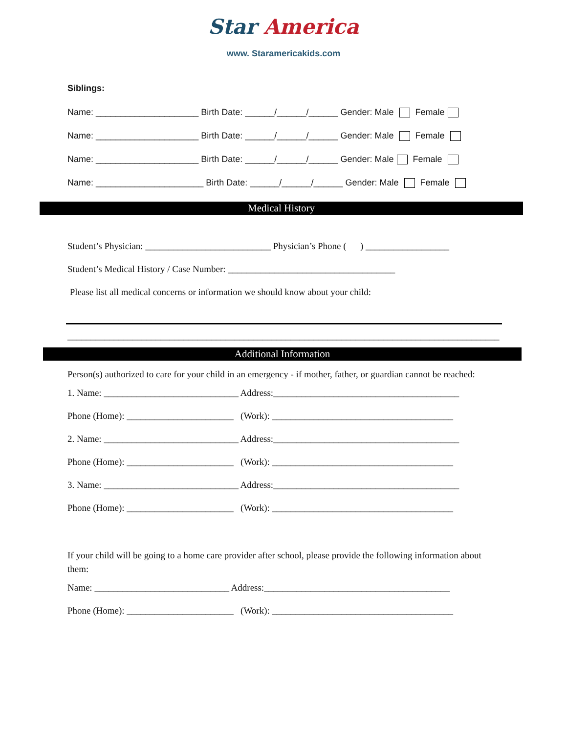Star America
www. Staramericakids.com
Siblings:
Name: _____________________ Birth Date: ______/______/______ Gender: Male Female
Name: _____________________ Birth Date: ______/______/______ Gender: Male Female
Name: _____________________ Birth Date: ______/______/______ Gender: Male Female
Name: ______________________ Birth Date: ______/______/______ Gender: Male Female
Medical History
Student’s Physician: ___________________________ Physician’s Phone ( ) __________________
Student’s Medical History / Case Number: ____________________________________
Please list all medical concerns or information we should know about your child:
_____________________________________________________________________________________________
Additional Information
Person(s) authorized to care for your child in an emergency - if mother, father, or guardian cannot be reached:
1. Name: _____________________________ Address:________________________________________
Phone (Home): _______________________ (Work): _______________________________________
2. Name: _____________________________ Address:________________________________________
Phone (Home): _______________________ (Work): _______________________________________
3. Name: _____________________________ Address:________________________________________
Phone (Home): _______________________ (Work): _______________________________________
If your child will be going to a home care provider after school, please provide the following information about them:
Name: _____________________________ Address:________________________________________
Phone (Home): _______________________ (Work): _______________________________________